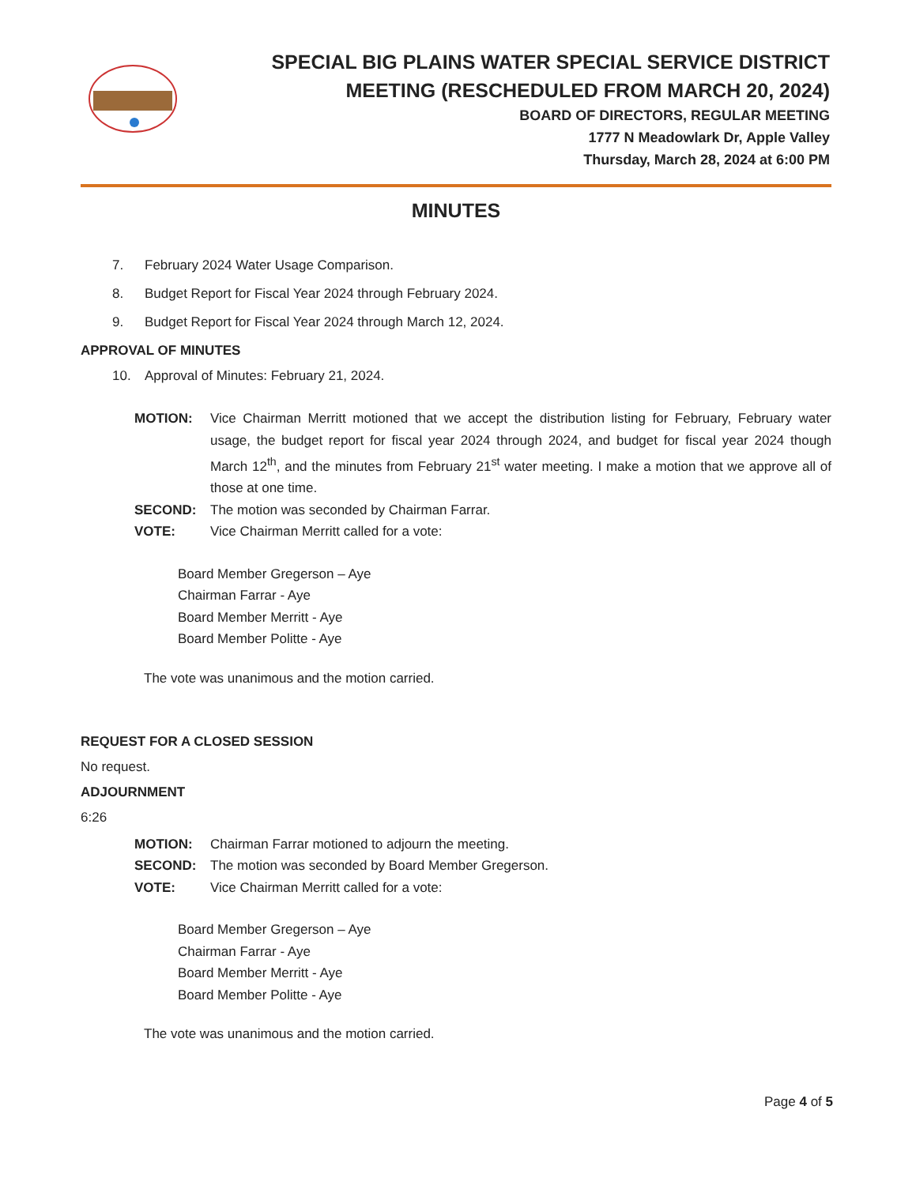SPECIAL BIG PLAINS WATER SPECIAL SERVICE DISTRICT
MEETING (RESCHEDULED FROM MARCH 20, 2024)
BOARD OF DIRECTORS, REGULAR MEETING
1777 N Meadowlark Dr, Apple Valley
Thursday, March 28, 2024 at 6:00 PM
MINUTES
7. February 2024 Water Usage Comparison.
8. Budget Report for Fiscal Year 2024 through February 2024.
9. Budget Report for Fiscal Year 2024 through March 12, 2024.
APPROVAL OF MINUTES
10. Approval of Minutes: February 21, 2024.
MOTION: Vice Chairman Merritt motioned that we accept the distribution listing for February, February water usage, the budget report for fiscal year 2024 through 2024, and budget for fiscal year 2024 though March 12<sup>th</sup>, and the minutes from February 21<sup>st</sup> water meeting. I make a motion that we approve all of those at one time.
SECOND: The motion was seconded by Chairman Farrar.
VOTE: Vice Chairman Merritt called for a vote:
Board Member Gregerson – Aye
Chairman Farrar - Aye
Board Member Merritt - Aye
Board Member Politte - Aye
The vote was unanimous and the motion carried.
REQUEST FOR A CLOSED SESSION
No request.
ADJOURNMENT
6:26
MOTION: Chairman Farrar motioned to adjourn the meeting.
SECOND: The motion was seconded by Board Member Gregerson.
VOTE: Vice Chairman Merritt called for a vote:
Board Member Gregerson – Aye
Chairman Farrar - Aye
Board Member Merritt - Aye
Board Member Politte - Aye
The vote was unanimous and the motion carried.
Page 4 of 5